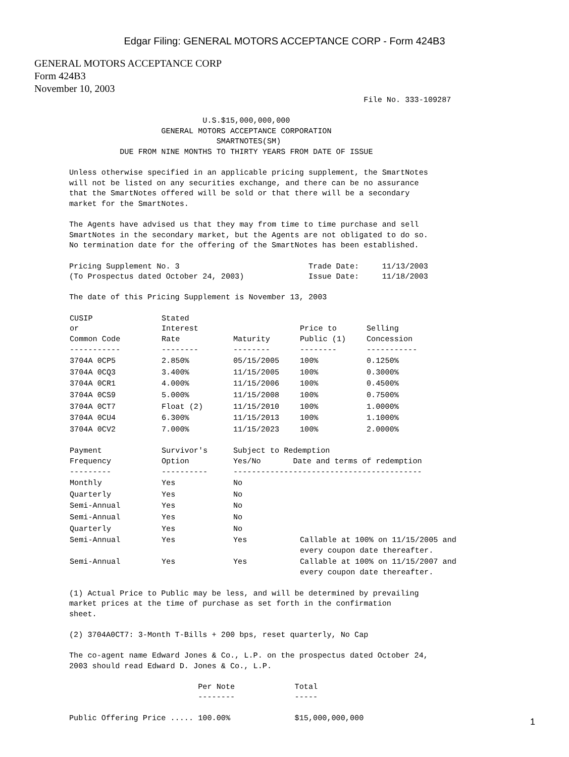Edgar Filing: GENERAL MOTORS ACCEPTANCE CORP - Form 424B3
GENERAL MOTORS ACCEPTANCE CORP
Form 424B3
November 10, 2003
                                                                File No. 333-109287

                             U.S.$15,000,000,000
                    GENERAL MOTORS ACCEPTANCE CORPORATION
                                SMARTNOTES(SM)
           DUE FROM NINE MONTHS TO THIRTY YEARS FROM DATE OF ISSUE

Unless otherwise specified in an applicable pricing supplement, the SmartNotes
will not be listed on any securities exchange, and there can be no assurance
that the SmartNotes offered will be sold or that there will be a secondary
market for the SmartNotes.

The Agents have advised us that they may from time to time purchase and sell
SmartNotes in the secondary market, but the Agents are not obligated to do so.
No termination date for the offering of the SmartNotes has been established.

Pricing Supplement No. 3                            Trade Date:     11/13/2003
(To Prospectus dated October 24, 2003)              Issue Date:     11/18/2003

The date of this Pricing Supplement is November 13, 2003
| CUSIP or Common Code ----------- | Stated Interest Rate -------- | Maturity -------- | Price to Public (1) -------- | Selling Concession ----------- |
| --- | --- | --- | --- | --- |
| 3704A 0CP5 | 2.850% | 05/15/2005 | 100% | 0.1250% |
| 3704A 0CQ3 | 3.400% | 11/15/2005 | 100% | 0.3000% |
| 3704A 0CR1 | 4.000% | 11/15/2006 | 100% | 0.4500% |
| 3704A 0CS9 | 5.000% | 11/15/2008 | 100% | 0.7500% |
| 3704A 0CT7 | Float (2) | 11/15/2010 | 100% | 1.0000% |
| 3704A 0CU4 | 6.300% | 11/15/2013 | 100% | 1.1000% |
| 3704A 0CV2 | 7.000% | 11/15/2023 | 100% | 2.0000% |
| Payment Frequency --------- | Survivor's Option ---------- | Subject to Redemption Yes/No Date and terms of redemption ----------------------------------------- | |
| --- | --- | --- | --- |
| Monthly | Yes | No | |
| Quarterly | Yes | No | |
| Semi-Annual | Yes | No | |
| Semi-Annual | Yes | No | |
| Quarterly | Yes | No | |
| Semi-Annual | Yes | Yes | Callable at 100% on 11/15/2005 and every coupon date thereafter. |
| Semi-Annual | Yes | Yes | Callable at 100% on 11/15/2007 and every coupon date thereafter. |
(1) Actual Price to Public may be less, and will be determined by prevailing
market prices at the time of purchase as set forth in the confirmation
sheet.

(2) 3704A0CT7: 3-Month T-Bills + 200 bps, reset quarterly, No Cap

The co-agent name Edward Jones & Co., L.P. on the prospectus dated October 24,
2003 should read Edward D. Jones & Co., L.P.

                            Per Note             Total
                            --------             -----

Public Offering Price ..... 100.00%              $15,000,000,000
1